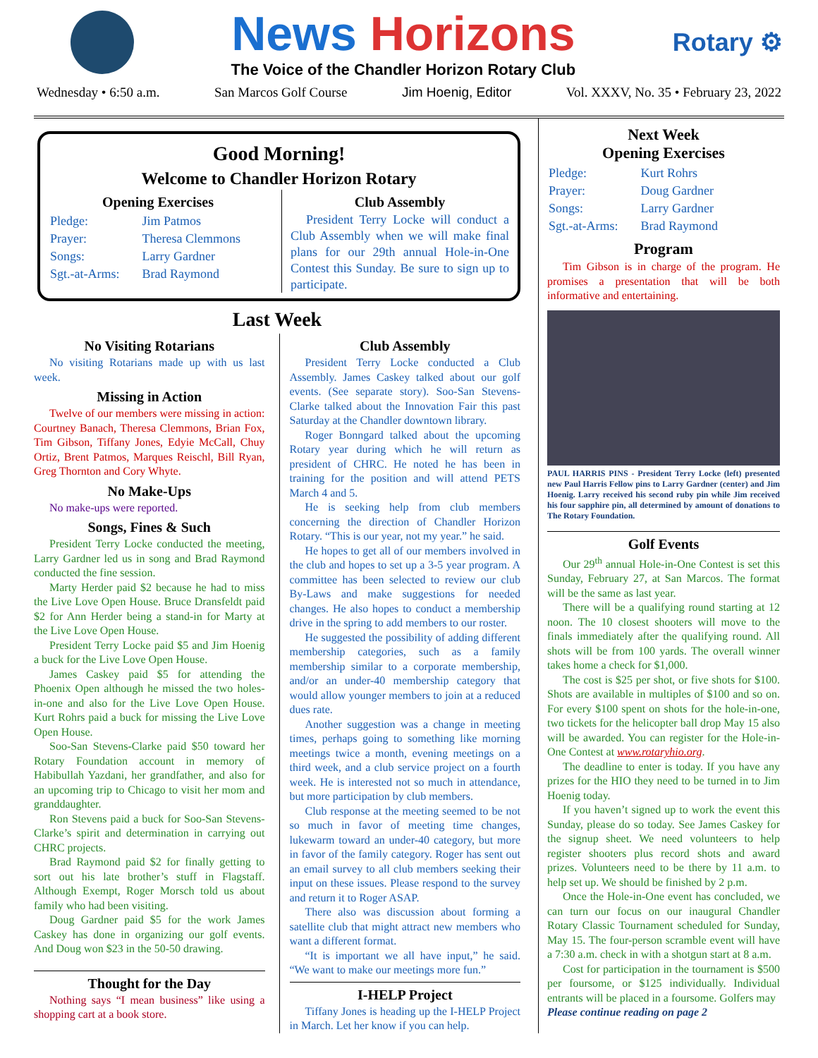News Horizons
The Voice of the Chandler Horizon Rotary Club
Rotary ⚙
Wednesday • 6:50 a.m. San Marcos Golf Course Jim Hoenig, Editor Vol. XXXV, No. 35 • February 23, 2022
Good Morning!
Welcome to Chandler Horizon Rotary
Opening Exercises
| Pledge: | Jim Patmos |
| Prayer: | Theresa Clemmons |
| Songs: | Larry Gardner |
| Sgt.-at-Arms: | Brad Raymond |
Club Assembly
President Terry Locke will conduct a Club Assembly when we will make final plans for our 29th annual Hole-in-One Contest this Sunday. Be sure to sign up to participate.
Last Week
No Visiting Rotarians
No visiting Rotarians made up with us last week.
Missing in Action
Twelve of our members were missing in action: Courtney Banach, Theresa Clemmons, Brian Fox, Tim Gibson, Tiffany Jones, Edyie McCall, Chuy Ortiz, Brent Patmos, Marques Reischl, Bill Ryan, Greg Thornton and Cory Whyte.
No Make-Ups
No make-ups were reported.
Songs, Fines & Such
President Terry Locke conducted the meeting, Larry Gardner led us in song and Brad Raymond conducted the fine session.
Marty Herder paid $2 because he had to miss the Live Love Open House. Bruce Dransfeldt paid $2 for Ann Herder being a stand-in for Marty at the Live Love Open House.
President Terry Locke paid $5 and Jim Hoenig a buck for the Live Love Open House.
James Caskey paid $5 for attending the Phoenix Open although he missed the two holes-in-one and also for the Live Love Open House. Kurt Rohrs paid a buck for missing the Live Love Open House.
Soo-San Stevens-Clarke paid $50 toward her Rotary Foundation account in memory of Habibullah Yazdani, her grandfather, and also for an upcoming trip to Chicago to visit her mom and granddaughter.
Ron Stevens paid a buck for Soo-San Stevens-Clarke’s spirit and determination in carrying out CHRC projects.
Brad Raymond paid $2 for finally getting to sort out his late brother’s stuff in Flagstaff. Although Exempt, Roger Morsch told us about family who had been visiting.
Doug Gardner paid $5 for the work James Caskey has done in organizing our golf events. And Doug won $23 in the 50-50 drawing.
Thought for the Day
Nothing says “I mean business” like using a shopping cart at a book store.
Club Assembly
President Terry Locke conducted a Club Assembly. James Caskey talked about our golf events. (See separate story). Soo-San Stevens-Clarke talked about the Innovation Fair this past Saturday at the Chandler downtown library.
Roger Bonngard talked about the upcoming Rotary year during which he will return as president of CHRC. He noted he has been in training for the position and will attend PETS March 4 and 5.
He is seeking help from club members concerning the direction of Chandler Horizon Rotary. “This is our year, not my year.” he said.
He hopes to get all of our members involved in the club and hopes to set up a 3-5 year program. A committee has been selected to review our club By-Laws and make suggestions for needed changes. He also hopes to conduct a membership drive in the spring to add members to our roster.
He suggested the possibility of adding different membership categories, such as a family membership similar to a corporate membership, and/or an under-40 membership category that would allow younger members to join at a reduced dues rate.
Another suggestion was a change in meeting times, perhaps going to something like morning meetings twice a month, evening meetings on a third week, and a club service project on a fourth week. He is interested not so much in attendance, but more participation by club members.
Club response at the meeting seemed to be not so much in favor of meeting time changes, lukewarm toward an under-40 category, but more in favor of the family category. Roger has sent out an email survey to all club members seeking their input on these issues. Please respond to the survey and return it to Roger ASAP.
There also was discussion about forming a satellite club that might attract new members who want a different format.
“It is important we all have input,” he said. “We want to make our meetings more fun.”
I-HELP Project
Tiffany Jones is heading up the I-HELP Project in March. Let her know if you can help.
Next Week
Opening Exercises
| Pledge: | Kurt Rohrs |
| Prayer: | Doug Gardner |
| Songs: | Larry Gardner |
| Sgt.-at-Arms: | Brad Raymond |
Program
Tim Gibson is in charge of the program. He promises a presentation that will be both informative and entertaining.
PAUL HARRIS PINS - President Terry Locke (left) presented new Paul Harris Fellow pins to Larry Gardner (center) and Jim Hoenig. Larry received his second ruby pin while Jim received his four sapphire pin, all determined by amount of donations to The Rotary Foundation.
Golf Events
Our 29<sup>th</sup> annual Hole-in-One Contest is set this Sunday, February 27, at San Marcos. The format will be the same as last year.
There will be a qualifying round starting at 12 noon. The 10 closest shooters will move to the finals immediately after the qualifying round. All shots will be from 100 yards. The overall winner takes home a check for $1,000.
The cost is $25 per shot, or five shots for $100. Shots are available in multiples of $100 and so on. For every $100 spent on shots for the hole-in-one, two tickets for the helicopter ball drop May 15 also will be awarded. You can register for the Hole-in-One Contest at www.rotaryhio.org.
The deadline to enter is today. If you have any prizes for the HIO they need to be turned in to Jim Hoenig today.
If you haven’t signed up to work the event this Sunday, please do so today. See James Caskey for the signup sheet. We need volunteers to help register shooters plus record shots and award prizes. Volunteers need to be there by 11 a.m. to help set up. We should be finished by 2 p.m.
Once the Hole-in-One event has concluded, we can turn our focus on our inaugural Chandler Rotary Classic Tournament scheduled for Sunday, May 15. The four-person scramble event will have a 7:30 a.m. check in with a shotgun start at 8 a.m.
Cost for participation in the tournament is $500 per foursome, or $125 individually. Individual entrants will be placed in a foursome. Golfers may
Please continue reading on page 2